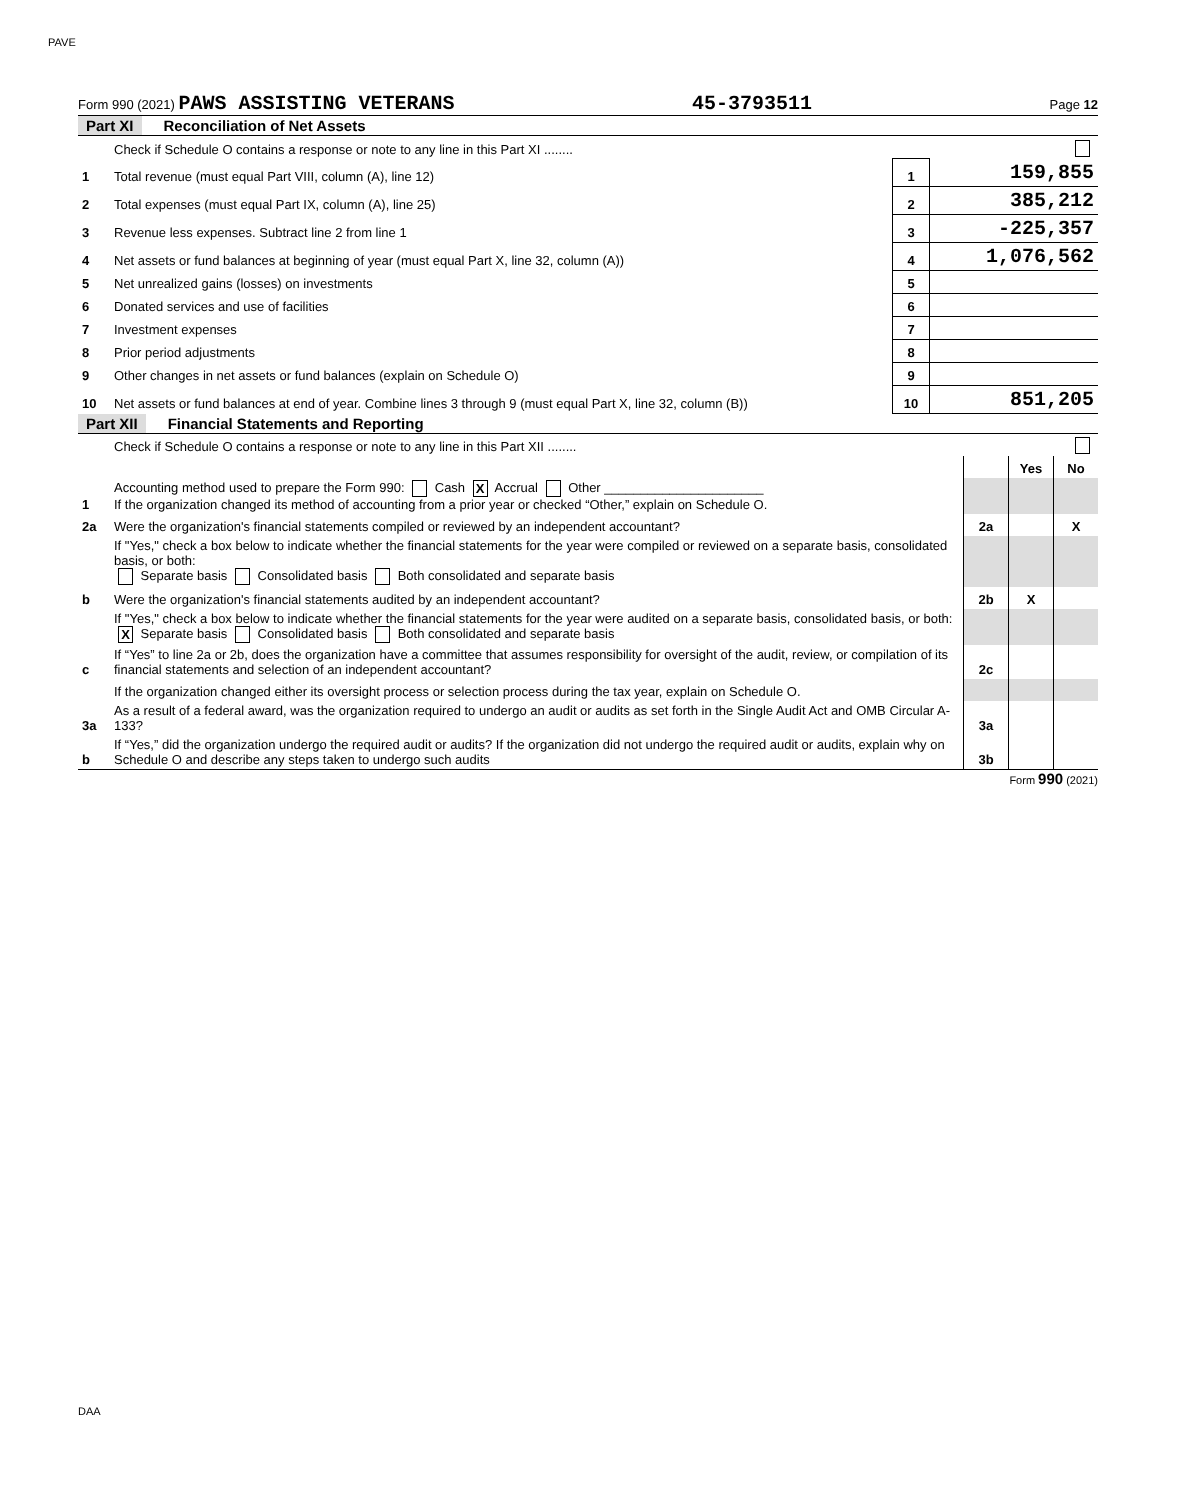PAVE
Form 990 (2021) PAWS ASSISTING VETERANS 45-3793511 Page 12
Part XI Reconciliation of Net Assets
| | Check if Schedule O contains a response or note to any line in this Part XI ........ | | |
| 1 | Total revenue (must equal Part VIII, column (A), line 12) | 1 | 159,855 |
| 2 | Total expenses (must equal Part IX, column (A), line 25) | 2 | 385,212 |
| 3 | Revenue less expenses. Subtract line 2 from line 1 | 3 | -225,357 |
| 4 | Net assets or fund balances at beginning of year (must equal Part X, line 32, column (A)) | 4 | 1,076,562 |
| 5 | Net unrealized gains (losses) on investments | 5 | |
| 6 | Donated services and use of facilities | 6 | |
| 7 | Investment expenses | 7 | |
| 8 | Prior period adjustments | 8 | |
| 9 | Other changes in net assets or fund balances (explain on Schedule O) | 9 | |
| 10 | Net assets or fund balances at end of year. Combine lines 3 through 9 (must equal Part X, line 32, column (B)) | 10 | 851,205 |
Part XII Financial Statements and Reporting
| | Check if Schedule O contains a response or note to any line in this Part XII ........ | | | |
| | | | Yes | No |
| 1 | Accounting method used to prepare the Form 990: Cash X Accrual Other ______________________ If the organization changed its method of accounting from a prior year or checked “Other,” explain on Schedule O. | | | |
| 2a | Were the organization's financial statements compiled or reviewed by an independent accountant? | 2a | | X |
| | If "Yes," check a box below to indicate whether the financial statements for the year were compiled or reviewed on a separate basis, consolidated basis, or both: Separate basis Consolidated basis Both consolidated and separate basis | | | |
| b | Were the organization's financial statements audited by an independent accountant? | 2b | X | |
| | If "Yes," check a box below to indicate whether the financial statements for the year were audited on a separate basis, consolidated basis, or both: X Separate basis Consolidated basis Both consolidated and separate basis | | | |
| c | If “Yes” to line 2a or 2b, does the organization have a committee that assumes responsibility for oversight of the audit, review, or compilation of its financial statements and selection of an independent accountant? | 2c | | |
| | If the organization changed either its oversight process or selection process during the tax year, explain on Schedule O. | | | |
| 3a | As a result of a federal award, was the organization required to undergo an audit or audits as set forth in the Single Audit Act and OMB Circular A-133? | 3a | | |
| b | If “Yes,” did the organization undergo the required audit or audits? If the organization did not undergo the required audit or audits, explain why on Schedule O and describe any steps taken to undergo such audits | 3b | | |
Form 990 (2021)
DAA